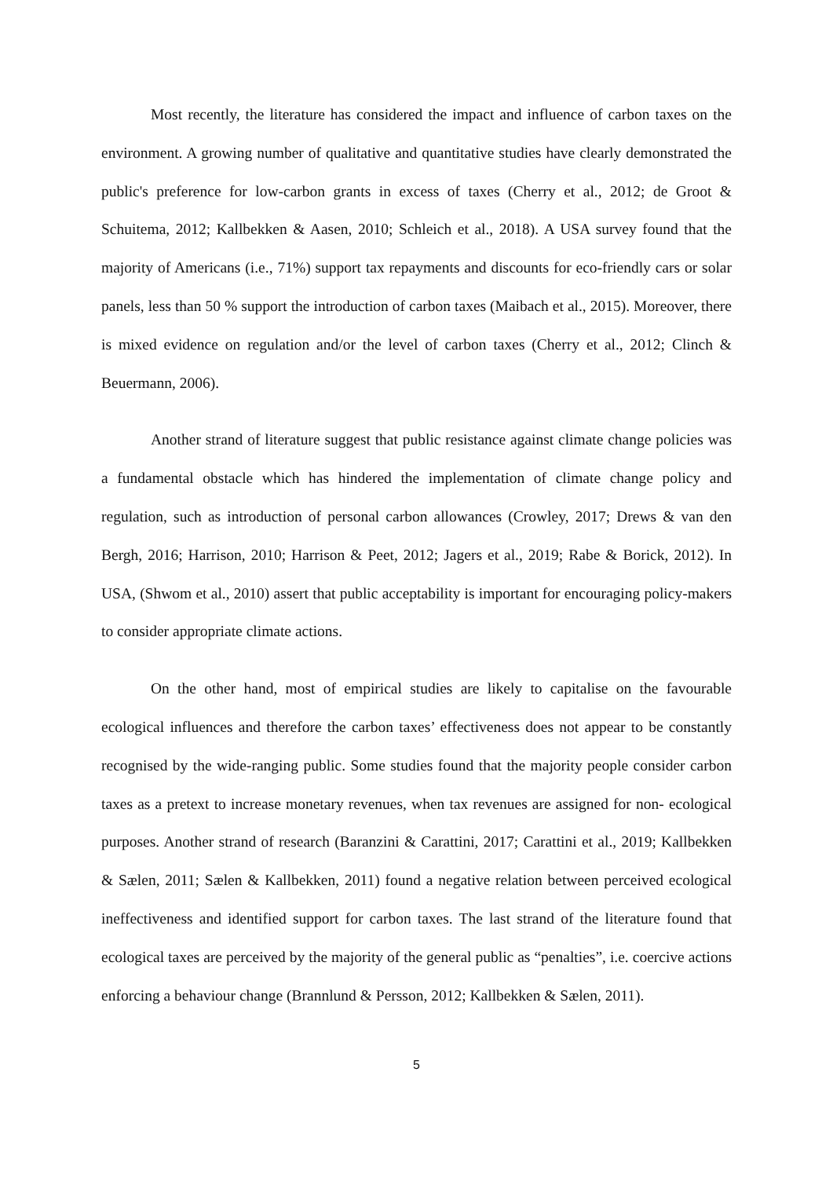Most recently, the literature has considered the impact and influence of carbon taxes on the environment. A growing number of qualitative and quantitative studies have clearly demonstrated the public's preference for low-carbon grants in excess of taxes (Cherry et al., 2012; de Groot & Schuitema, 2012; Kallbekken & Aasen, 2010; Schleich et al., 2018). A USA survey found that the majority of Americans (i.e., 71%) support tax repayments and discounts for eco-friendly cars or solar panels, less than 50 % support the introduction of carbon taxes (Maibach et al., 2015). Moreover, there is mixed evidence on regulation and/or the level of carbon taxes (Cherry et al., 2012; Clinch & Beuermann, 2006).
Another strand of literature suggest that public resistance against climate change policies was a fundamental obstacle which has hindered the implementation of climate change policy and regulation, such as introduction of personal carbon allowances (Crowley, 2017; Drews & van den Bergh, 2016; Harrison, 2010; Harrison & Peet, 2012; Jagers et al., 2019; Rabe & Borick, 2012). In USA, (Shwom et al., 2010) assert that public acceptability is important for encouraging policy-makers to consider appropriate climate actions.
On the other hand, most of empirical studies are likely to capitalise on the favourable ecological influences and therefore the carbon taxes’ effectiveness does not appear to be constantly recognised by the wide-ranging public. Some studies found that the majority people consider carbon taxes as a pretext to increase monetary revenues, when tax revenues are assigned for non- ecological purposes. Another strand of research (Baranzini & Carattini, 2017; Carattini et al., 2019; Kallbekken & Sælen, 2011; Sælen & Kallbekken, 2011) found a negative relation between perceived ecological ineffectiveness and identified support for carbon taxes. The last strand of the literature found that ecological taxes are perceived by the majority of the general public as “penalties”, i.e. coercive actions enforcing a behaviour change (Brannlund & Persson, 2012; Kallbekken & Sælen, 2011).
5